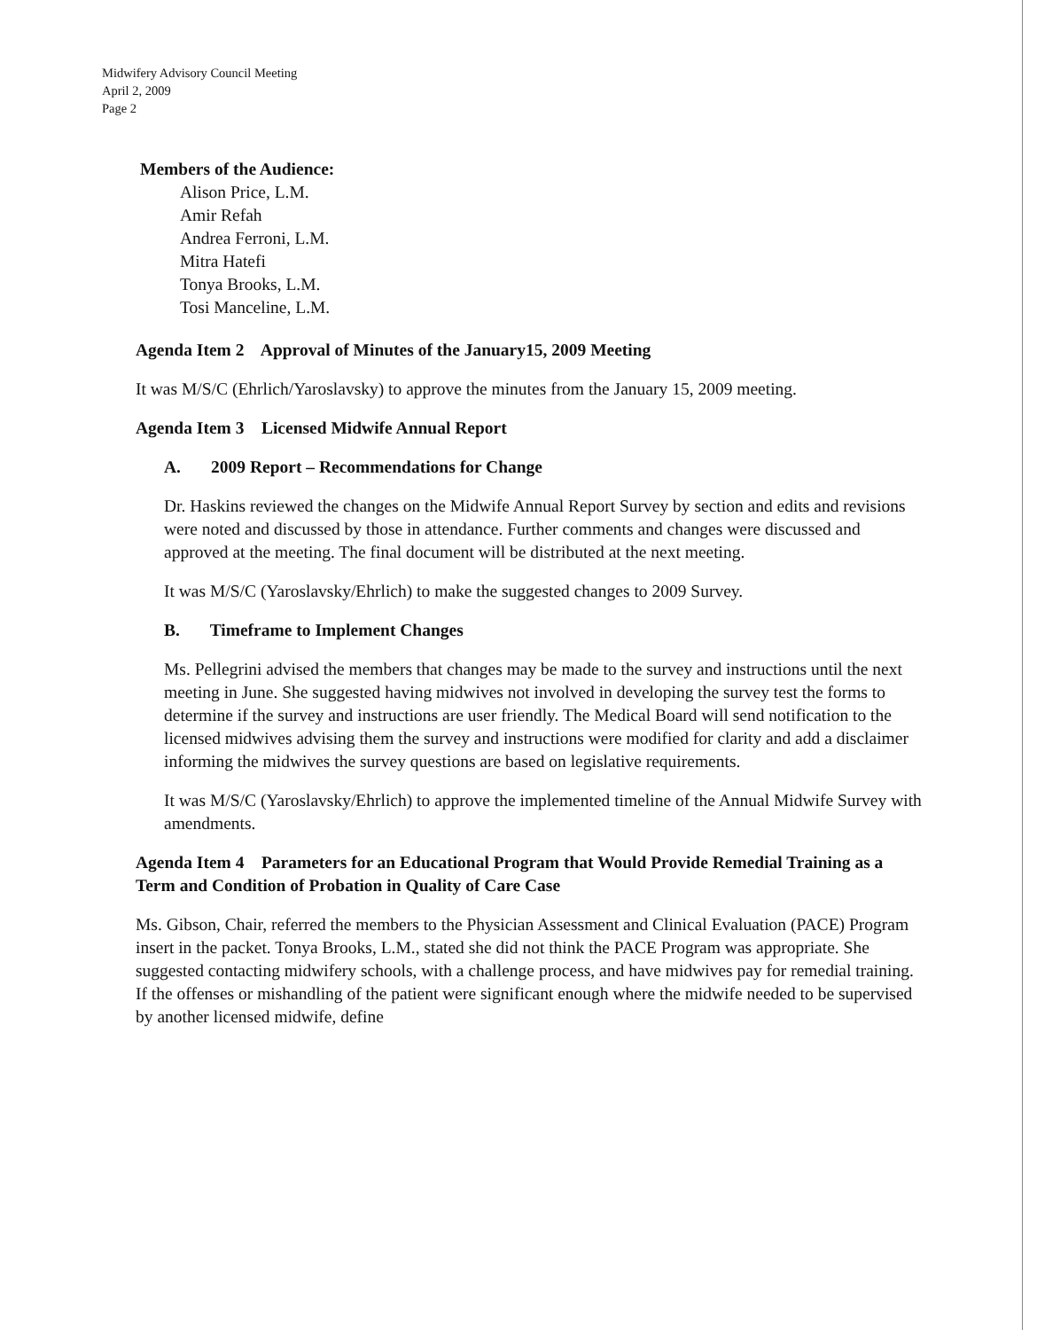Midwifery Advisory Council Meeting
April 2, 2009
Page 2
Members of the Audience:
Alison Price, L.M.
Amir Refah
Andrea Ferroni, L.M.
Mitra Hatefi
Tonya Brooks, L.M.
Tosi Manceline, L.M.
Agenda Item 2 Approval of Minutes of the January15, 2009 Meeting
It was M/S/C (Ehrlich/Yaroslavsky) to approve the minutes from the January 15, 2009 meeting.
Agenda Item 3 Licensed Midwife Annual Report
A. 2009 Report – Recommendations for Change
Dr. Haskins reviewed the changes on the Midwife Annual Report Survey by section and edits and revisions were noted and discussed by those in attendance. Further comments and changes were discussed and approved at the meeting. The final document will be distributed at the next meeting.
It was M/S/C (Yaroslavsky/Ehrlich) to make the suggested changes to 2009 Survey.
B. Timeframe to Implement Changes
Ms. Pellegrini advised the members that changes may be made to the survey and instructions until the next meeting in June. She suggested having midwives not involved in developing the survey test the forms to determine if the survey and instructions are user friendly. The Medical Board will send notification to the licensed midwives advising them the survey and instructions were modified for clarity and add a disclaimer informing the midwives the survey questions are based on legislative requirements.
It was M/S/C (Yaroslavsky/Ehrlich) to approve the implemented timeline of the Annual Midwife Survey with amendments.
Agenda Item 4 Parameters for an Educational Program that Would Provide Remedial Training as a Term and Condition of Probation in Quality of Care Case
Ms. Gibson, Chair, referred the members to the Physician Assessment and Clinical Evaluation (PACE) Program insert in the packet. Tonya Brooks, L.M., stated she did not think the PACE Program was appropriate. She suggested contacting midwifery schools, with a challenge process, and have midwives pay for remedial training. If the offenses or mishandling of the patient were significant enough where the midwife needed to be supervised by another licensed midwife, define